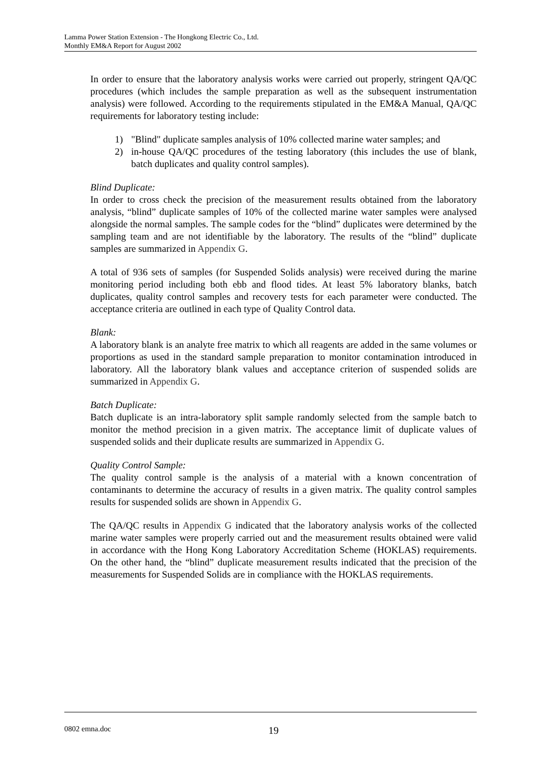Lamma Power Station Extension - The Hongkong Electric Co., Ltd.
Monthly EM&A Report for August 2002
In order to ensure that the laboratory analysis works were carried out properly, stringent QA/QC procedures (which includes the sample preparation as well as the subsequent instrumentation analysis) were followed. According to the requirements stipulated in the EM&A Manual, QA/QC requirements for laboratory testing include:
1) "Blind" duplicate samples analysis of 10% collected marine water samples; and
2) in-house QA/QC procedures of the testing laboratory (this includes the use of blank, batch duplicates and quality control samples).
Blind Duplicate:
In order to cross check the precision of the measurement results obtained from the laboratory analysis, “blind” duplicate samples of 10% of the collected marine water samples were analysed alongside the normal samples. The sample codes for the “blind” duplicates were determined by the sampling team and are not identifiable by the laboratory. The results of the “blind” duplicate samples are summarized in Appendix G.
A total of 936 sets of samples (for Suspended Solids analysis) were received during the marine monitoring period including both ebb and flood tides. At least 5% laboratory blanks, batch duplicates, quality control samples and recovery tests for each parameter were conducted. The acceptance criteria are outlined in each type of Quality Control data.
Blank:
A laboratory blank is an analyte free matrix to which all reagents are added in the same volumes or proportions as used in the standard sample preparation to monitor contamination introduced in laboratory. All the laboratory blank values and acceptance criterion of suspended solids are summarized in Appendix G.
Batch Duplicate:
Batch duplicate is an intra-laboratory split sample randomly selected from the sample batch to monitor the method precision in a given matrix. The acceptance limit of duplicate values of suspended solids and their duplicate results are summarized in Appendix G.
Quality Control Sample:
The quality control sample is the analysis of a material with a known concentration of contaminants to determine the accuracy of results in a given matrix. The quality control samples results for suspended solids are shown in Appendix G.
The QA/QC results in Appendix G indicated that the laboratory analysis works of the collected marine water samples were properly carried out and the measurement results obtained were valid in accordance with the Hong Kong Laboratory Accreditation Scheme (HOKLAS) requirements. On the other hand, the “blind” duplicate measurement results indicated that the precision of the measurements for Suspended Solids are in compliance with the HOKLAS requirements.
0802 emna.doc 19